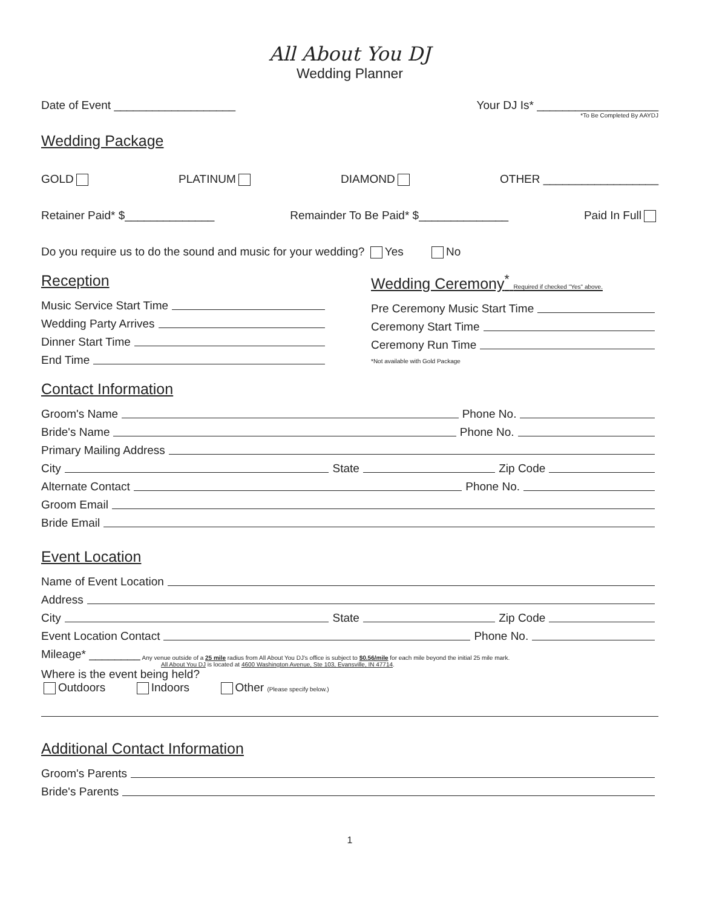All About You DJ
Wedding Planner
Date of Event ___________________ Your DJ Is* ___________________
*To Be Completed By AAYDJ
Wedding Package
GOLD PLATINUM DIAMOND OTHER __________________
Retainer Paid* $______________ Remainder To Be Paid* $______________ Paid In Full
Do you require us to do the sound and music for your wedding? Yes No
Reception
Music Service Start Time
Wedding Party Arrives
Dinner Start Time
End Time
Wedding Ceremony<sup>*</sup> Required if checked "Yes" above.
Pre Ceremony Music Start Time
Ceremony Start Time
Ceremony Run Time
*Not available with Gold Package
Contact Information
Groom's Name Phone No.
Bride's Name Phone No.
Primary Mailing Address
City State Zip Code
Alternate Contact Phone No.
Groom Email
Bride Email
Event Location
Name of Event Location
Address
City State Zip Code
Event Location Contact Phone No.
Mileage* ________ Any venue outside of a 25 mile radius from All About You DJ's office is subject to $0.56/mile for each mile beyond the initial 25 mile mark.
All About You DJ is located at 4600 Washington Avenue, Ste 103, Evansville, IN 47714.
Where is the event being held?
Outdoors Indoors Other (Please specify below.)
Additional Contact Information
Groom's Parents
Bride's Parents
1